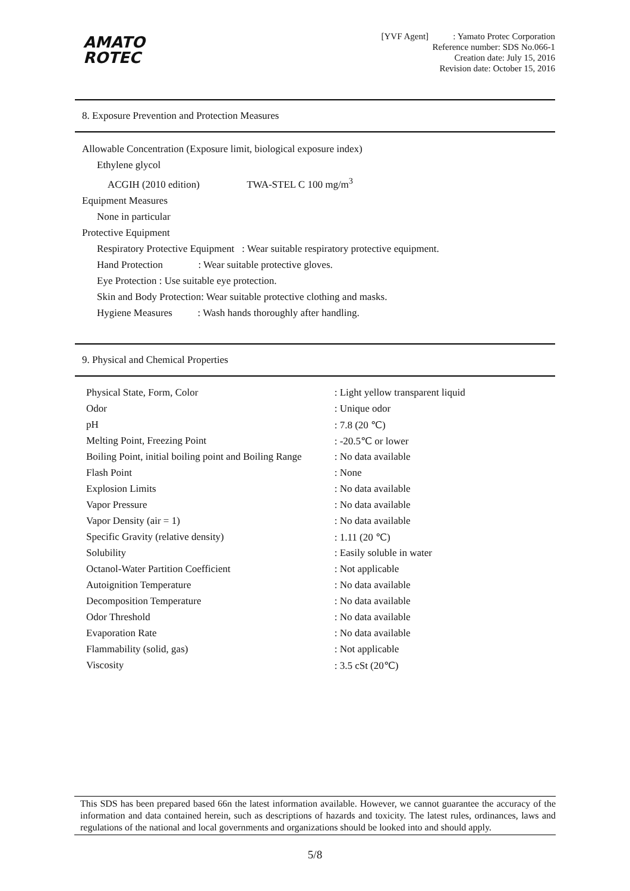AMATO
ROTEC
[YVF Agent] : Yamato Protec Corporation
Reference number: SDS No.066-1
Creation date: July 15, 2016
Revision date: October 15, 2016
8. Exposure Prevention and Protection Measures
Allowable Concentration (Exposure limit, biological exposure index)
Ethylene glycol
ACGIH (2010 edition) TWA-STEL C 100 mg/m<sup>3</sup>
Equipment Measures
None in particular
Protective Equipment
Respiratory Protective Equipment : Wear suitable respiratory protective equipment.
Hand Protection : Wear suitable protective gloves.
Eye Protection : Use suitable eye protection.
Skin and Body Protection: Wear suitable protective clothing and masks.
Hygiene Measures : Wash hands thoroughly after handling.
9. Physical and Chemical Properties
| Physical State, Form, Color | : Light yellow transparent liquid |
| Odor | : Unique odor |
| pH | : 7.8 (20 ℃) |
| Melting Point, Freezing Point | : -20.5℃ or lower |
| Boiling Point, initial boiling point and Boiling Range | : No data available |
| Flash Point | : None |
| Explosion Limits | : No data available |
| Vapor Pressure | : No data available |
| Vapor Density (air = 1) | : No data available |
| Specific Gravity (relative density) | : 1.11 (20 ℃) |
| Solubility | : Easily soluble in water |
| Octanol-Water Partition Coefficient | : Not applicable |
| Autoignition Temperature | : No data available |
| Decomposition Temperature | : No data available |
| Odor Threshold | : No data available |
| Evaporation Rate | : No data available |
| Flammability (solid, gas) | : Not applicable |
| Viscosity | : 3.5 cSt (20℃) |
This SDS has been prepared based 66n the latest information available. However, we cannot guarantee the accuracy of the information and data contained herein, such as descriptions of hazards and toxicity. The latest rules, ordinances, laws and regulations of the national and local governments and organizations should be looked into and should apply.
5/8